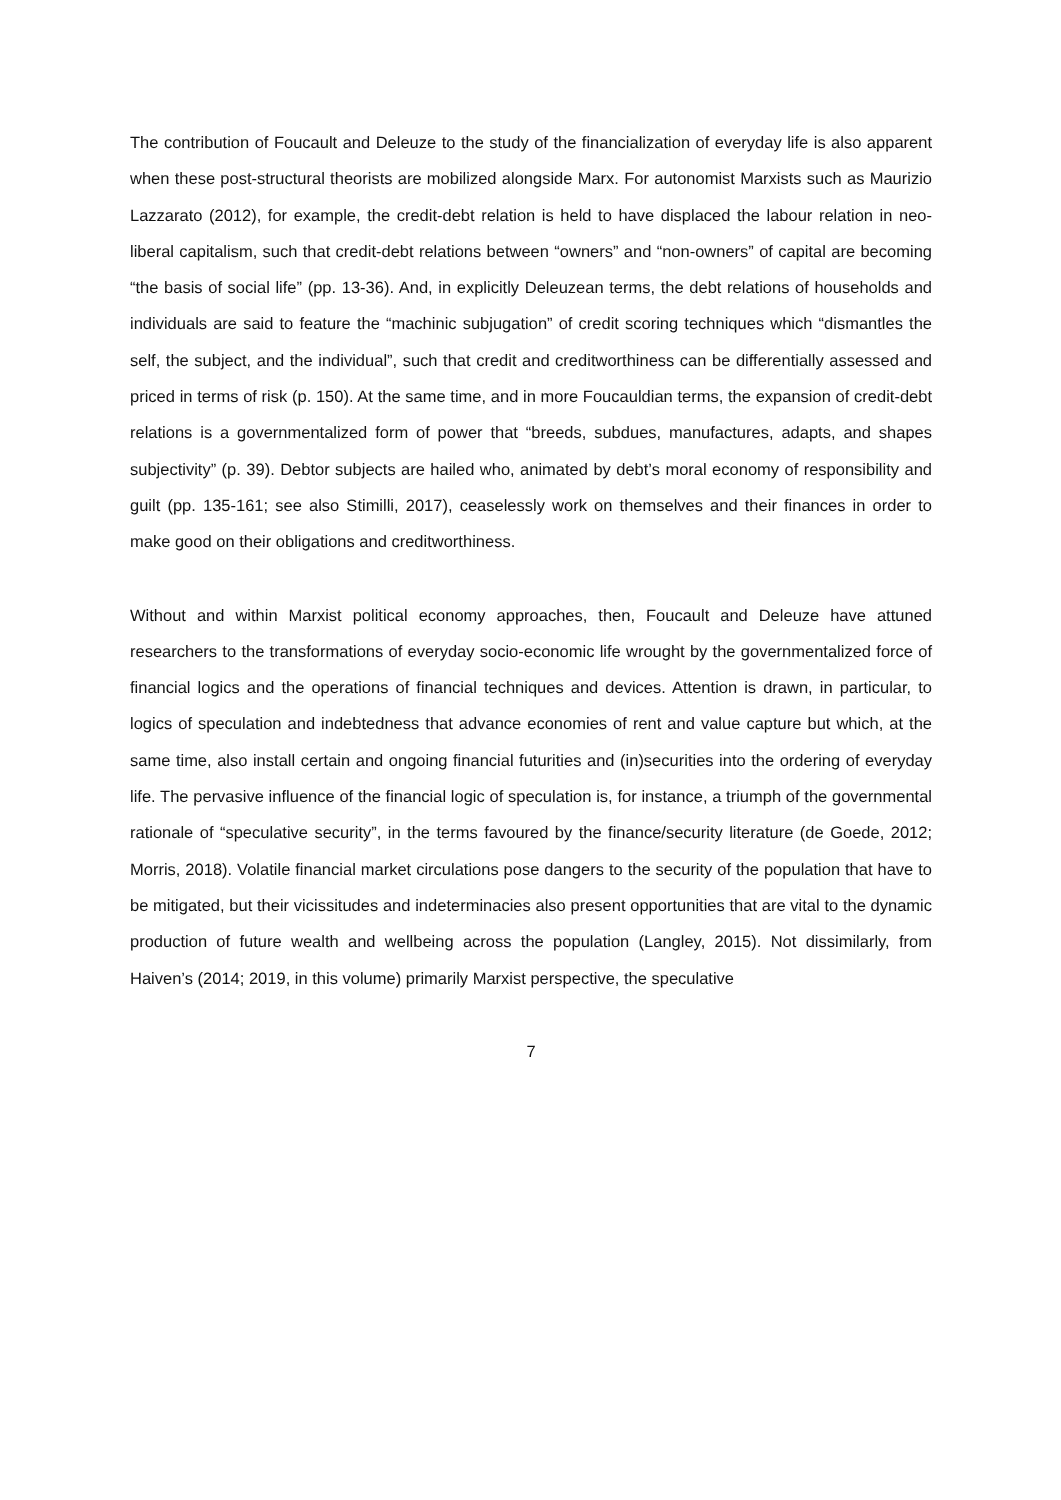The contribution of Foucault and Deleuze to the study of the financialization of everyday life is also apparent when these post-structural theorists are mobilized alongside Marx. For autonomist Marxists such as Maurizio Lazzarato (2012), for example, the credit-debt relation is held to have displaced the labour relation in neo-liberal capitalism, such that credit-debt relations between “owners” and “non-owners” of capital are becoming “the basis of social life” (pp. 13-36). And, in explicitly Deleuzean terms, the debt relations of households and individuals are said to feature the “machinic subjugation” of credit scoring techniques which “dismantles the self, the subject, and the individual”, such that credit and creditworthiness can be differentially assessed and priced in terms of risk (p. 150). At the same time, and in more Foucauldian terms, the expansion of credit-debt relations is a governmentalized form of power that “breeds, subdues, manufactures, adapts, and shapes subjectivity” (p. 39). Debtor subjects are hailed who, animated by debt’s moral economy of responsibility and guilt (pp. 135-161; see also Stimilli, 2017), ceaselessly work on themselves and their finances in order to make good on their obligations and creditworthiness.
Without and within Marxist political economy approaches, then, Foucault and Deleuze have attuned researchers to the transformations of everyday socio-economic life wrought by the governmentalized force of financial logics and the operations of financial techniques and devices. Attention is drawn, in particular, to logics of speculation and indebtedness that advance economies of rent and value capture but which, at the same time, also install certain and ongoing financial futurities and (in)securities into the ordering of everyday life. The pervasive influence of the financial logic of speculation is, for instance, a triumph of the governmental rationale of “speculative security”, in the terms favoured by the finance/security literature (de Goede, 2012; Morris, 2018). Volatile financial market circulations pose dangers to the security of the population that have to be mitigated, but their vicissitudes and indeterminacies also present opportunities that are vital to the dynamic production of future wealth and wellbeing across the population (Langley, 2015). Not dissimilarly, from Haiven’s (2014; 2019, in this volume) primarily Marxist perspective, the speculative
7